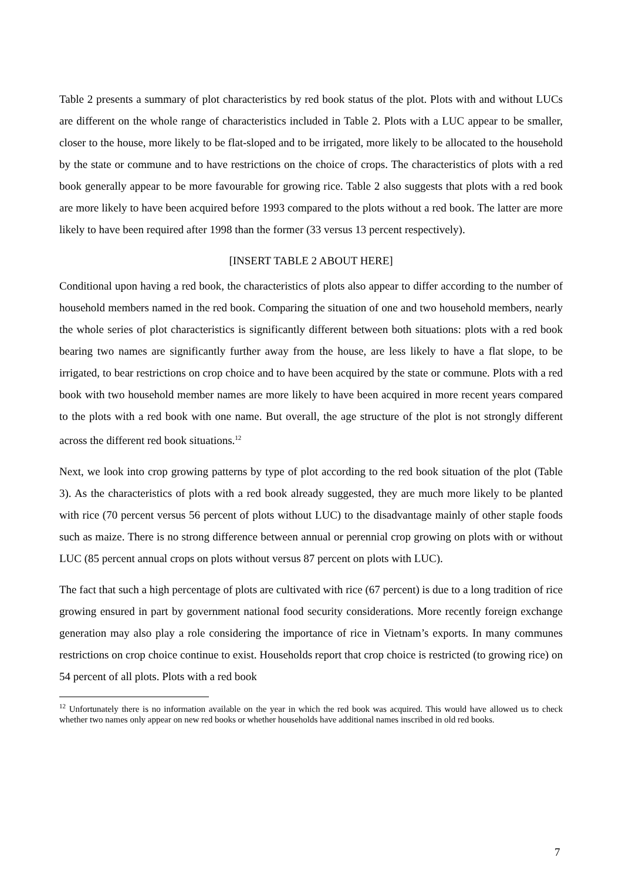Table 2 presents a summary of plot characteristics by red book status of the plot. Plots with and without LUCs are different on the whole range of characteristics included in Table 2. Plots with a LUC appear to be smaller, closer to the house, more likely to be flat-sloped and to be irrigated, more likely to be allocated to the household by the state or commune and to have restrictions on the choice of crops. The characteristics of plots with a red book generally appear to be more favourable for growing rice. Table 2 also suggests that plots with a red book are more likely to have been acquired before 1993 compared to the plots without a red book. The latter are more likely to have been required after 1998 than the former (33 versus 13 percent respectively).
[INSERT TABLE 2 ABOUT HERE]
Conditional upon having a red book, the characteristics of plots also appear to differ according to the number of household members named in the red book. Comparing the situation of one and two household members, nearly the whole series of plot characteristics is significantly different between both situations: plots with a red book bearing two names are significantly further away from the house, are less likely to have a flat slope, to be irrigated, to bear restrictions on crop choice and to have been acquired by the state or commune. Plots with a red book with two household member names are more likely to have been acquired in more recent years compared to the plots with a red book with one name. But overall, the age structure of the plot is not strongly different across the different red book situations.<sup>12</sup>
Next, we look into crop growing patterns by type of plot according to the red book situation of the plot (Table 3). As the characteristics of plots with a red book already suggested, they are much more likely to be planted with rice (70 percent versus 56 percent of plots without LUC) to the disadvantage mainly of other staple foods such as maize. There is no strong difference between annual or perennial crop growing on plots with or without LUC (85 percent annual crops on plots without versus 87 percent on plots with LUC).
The fact that such a high percentage of plots are cultivated with rice (67 percent) is due to a long tradition of rice growing ensured in part by government national food security considerations. More recently foreign exchange generation may also play a role considering the importance of rice in Vietnam’s exports. In many communes restrictions on crop choice continue to exist. Households report that crop choice is restricted (to growing rice) on 54 percent of all plots. Plots with a red book
<sup>12</sup> Unfortunately there is no information available on the year in which the red book was acquired. This would have allowed us to check whether two names only appear on new red books or whether households have additional names inscribed in old red books.
7